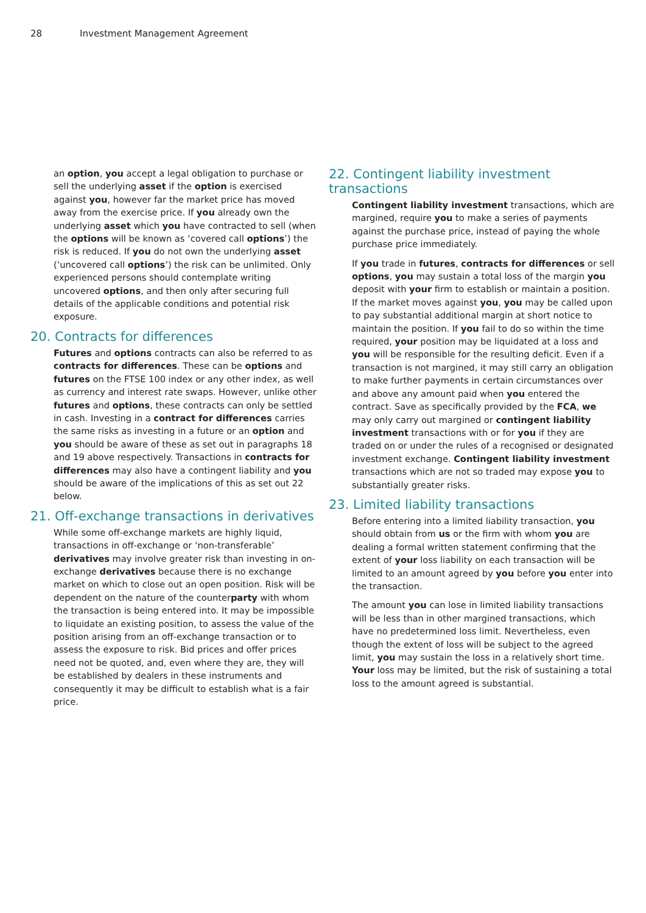28 Investment Management Agreement
an option, you accept a legal obligation to purchase or sell the underlying asset if the option is exercised against you, however far the market price has moved away from the exercise price. If you already own the underlying asset which you have contracted to sell (when the options will be known as ‘covered call options’) the risk is reduced. If you do not own the underlying asset (‘uncovered call options’) the risk can be unlimited. Only experienced persons should contemplate writing uncovered options, and then only after securing full details of the applicable conditions and potential risk exposure.
20. Contracts for differences
Futures and options contracts can also be referred to as contracts for differences. These can be options and futures on the FTSE 100 index or any other index, as well as currency and interest rate swaps. However, unlike other futures and options, these contracts can only be settled in cash. Investing in a contract for differences carries the same risks as investing in a future or an option and you should be aware of these as set out in paragraphs 18 and 19 above respectively. Transactions in contracts for differences may also have a contingent liability and you should be aware of the implications of this as set out 22 below.
21. Off-exchange transactions in derivatives
While some off-exchange markets are highly liquid, transactions in off-exchange or ‘non-transferable’ derivatives may involve greater risk than investing in on-exchange derivatives because there is no exchange market on which to close out an open position. Risk will be dependent on the nature of the counterparty with whom the transaction is being entered into. It may be impossible to liquidate an existing position, to assess the value of the position arising from an off-exchange transaction or to assess the exposure to risk. Bid prices and offer prices need not be quoted, and, even where they are, they will be established by dealers in these instruments and consequently it may be difficult to establish what is a fair price.
22. Contingent liability investment transactions
Contingent liability investment transactions, which are margined, require you to make a series of payments against the purchase price, instead of paying the whole purchase price immediately.
If you trade in futures, contracts for differences or sell options, you may sustain a total loss of the margin you deposit with your firm to establish or maintain a position. If the market moves against you, you may be called upon to pay substantial additional margin at short notice to maintain the position. If you fail to do so within the time required, your position may be liquidated at a loss and you will be responsible for the resulting deficit. Even if a transaction is not margined, it may still carry an obligation to make further payments in certain circumstances over and above any amount paid when you entered the contract. Save as specifically provided by the FCA, we may only carry out margined or contingent liability investment transactions with or for you if they are traded on or under the rules of a recognised or designated investment exchange. Contingent liability investment transactions which are not so traded may expose you to substantially greater risks.
23. Limited liability transactions
Before entering into a limited liability transaction, you should obtain from us or the firm with whom you are dealing a formal written statement confirming that the extent of your loss liability on each transaction will be limited to an amount agreed by you before you enter into the transaction.
The amount you can lose in limited liability transactions will be less than in other margined transactions, which have no predetermined loss limit. Nevertheless, even though the extent of loss will be subject to the agreed limit, you may sustain the loss in a relatively short time. Your loss may be limited, but the risk of sustaining a total loss to the amount agreed is substantial.